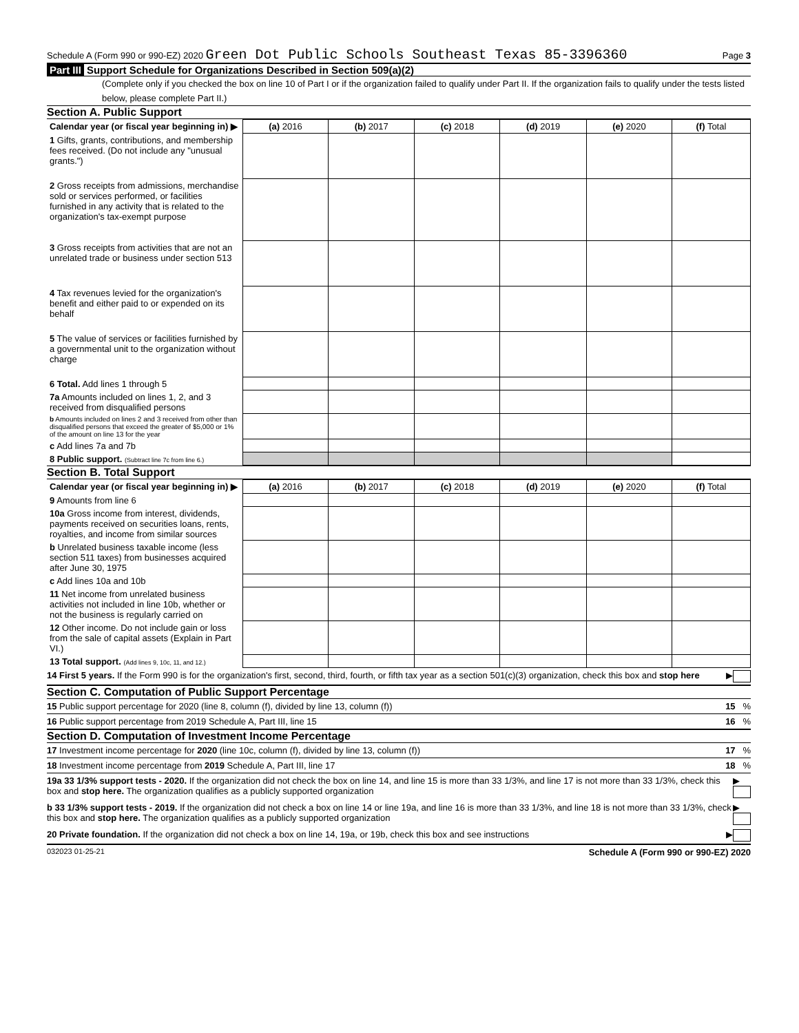Schedule A (Form 990 or 990-EZ) 2020 Green Dot Public Schools Southeast Texas 85-3396360 Page 3
Part III Support Schedule for Organizations Described in Section 509(a)(2)
(Complete only if you checked the box on line 10 of Part I or if the organization failed to qualify under Part II. If the organization fails to qualify under the tests listed below, please complete Part II.)
Section A. Public Support
| Calendar year (or fiscal year beginning in) ▶ | (a) 2016 | (b) 2017 | (c) 2018 | (d) 2019 | (e) 2020 | (f) Total |
| 1 Gifts, grants, contributions, and membership fees received. (Do not include any "unusual grants.") | | | | | | |
| 2 Gross receipts from admissions, merchandise sold or services performed, or facilities furnished in any activity that is related to the organization's tax-exempt purpose | | | | | | |
| 3 Gross receipts from activities that are not an unrelated trade or business under section 513 | | | | | | |
| 4 Tax revenues levied for the organization's benefit and either paid to or expended on its behalf | | | | | | |
| 5 The value of services or facilities furnished by a governmental unit to the organization without charge | | | | | | |
| 6 Total. Add lines 1 through 5 | | | | | | |
| 7a Amounts included on lines 1, 2, and 3 received from disqualified persons | | | | | | |
| b Amounts included on lines 2 and 3 received from other than disqualified persons that exceed the greater of $5,000 or 1% of the amount on line 13 for the year | | | | | | |
| c Add lines 7a and 7b | | | | | | |
| 8 Public support. (Subtract line 7c from line 6.) | | | | | | |
Section B. Total Support
| Calendar year (or fiscal year beginning in) ▶ | (a) 2016 | (b) 2017 | (c) 2018 | (d) 2019 | (e) 2020 | (f) Total |
| 9 Amounts from line 6 | | | | | | |
| 10a Gross income from interest, dividends, payments received on securities loans, rents, royalties, and income from similar sources | | | | | | |
| b Unrelated business taxable income (less section 511 taxes) from businesses acquired after June 30, 1975 | | | | | | |
| c Add lines 10a and 10b | | | | | | |
| 11 Net income from unrelated business activities not included in line 10b, whether or not the business is regularly carried on | | | | | | |
| 12 Other income. Do not include gain or loss from the sale of capital assets (Explain in Part VI.) | | | | | | |
| 13 Total support. (Add lines 9, 10c, 11, and 12.) | | | | | | |
14 First 5 years. If the Form 990 is for the organization's first, second, third, fourth, or fifth tax year as a section 501(c)(3) organization, check this box and stop here ▶
Section C. Computation of Public Support Percentage
15 Public support percentage for 2020 (line 8, column (f), divided by line 13, column (f)) 15 %
16 Public support percentage from 2019 Schedule A, Part III, line 15 16 %
Section D. Computation of Investment Income Percentage
17 Investment income percentage for 2020 (line 10c, column (f), divided by line 13, column (f)) 17 %
18 Investment income percentage from 2019 Schedule A, Part III, line 17 18 %
19a 33 1/3% support tests - 2020. If the organization did not check the box on line 14, and line 15 is more than 33 1/3%, and line 17 is not more than 33 1/3%, check this box and stop here. The organization qualifies as a publicly supported organization ▶
b 33 1/3% support tests - 2019. If the organization did not check a box on line 14 or line 19a, and line 16 is more than 33 1/3%, and line 18 is not more than 33 1/3%, check this box and stop here. The organization qualifies as a publicly supported organization ▶
20 Private foundation. If the organization did not check a box on line 14, 19a, or 19b, check this box and see instructions ▶
032023 01-25-21 Schedule A (Form 990 or 990-EZ) 2020